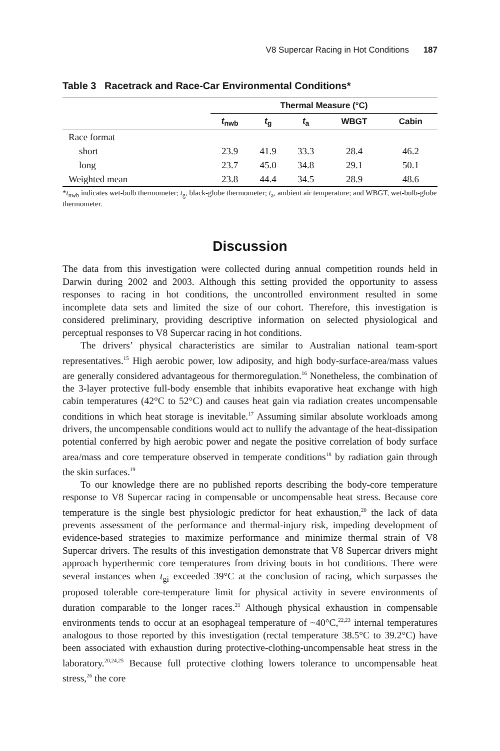V8 Supercar Racing in Hot Conditions 187
Table 3 Racetrack and Race-Car Environmental Conditions*
| | Thermal Measure (°C) | | | | |
| --- | --- | --- | --- | --- | --- |
| | t<sub>nwb</sub> | t<sub>g</sub> | t<sub>a</sub> | WBGT | Cabin |
| Race format | | | | | |
| short | 23.9 | 41.9 | 33.3 | 28.4 | 46.2 |
| long | 23.7 | 45.0 | 34.8 | 29.1 | 50.1 |
| Weighted mean | 23.8 | 44.4 | 34.5 | 28.9 | 48.6 |
*t<sub>nwb</sub> indicates wet-bulb thermometer; t<sub>g</sub>, black-globe thermometer; t<sub>a</sub>, ambient air temperature; and WBGT, wet-bulb-globe thermometer.
Discussion
The data from this investigation were collected during annual competition rounds held in Darwin during 2002 and 2003. Although this setting provided the opportunity to assess responses to racing in hot conditions, the uncontrolled environment resulted in some incomplete data sets and limited the size of our cohort. Therefore, this investigation is considered preliminary, providing descriptive information on selected physiological and perceptual responses to V8 Supercar racing in hot conditions.
The drivers’ physical characteristics are similar to Australian national team-sport representatives.<sup>15</sup> High aerobic power, low adiposity, and high body-surface-area/mass values are generally considered advantageous for thermoregulation.<sup>16</sup> Nonetheless, the combination of the 3-layer protective full-body ensemble that inhibits evaporative heat exchange with high cabin temperatures (42°C to 52°C) and causes heat gain via radiation creates uncompensable conditions in which heat storage is inevitable.<sup>17</sup> Assuming similar absolute workloads among drivers, the uncompensable conditions would act to nullify the advantage of the heat-dissipation potential conferred by high aerobic power and negate the positive correlation of body surface area/mass and core temperature observed in temperate conditions<sup>18</sup> by radiation gain through the skin surfaces.<sup>19</sup>
To our knowledge there are no published reports describing the body-core temperature response to V8 Supercar racing in compensable or uncompensable heat stress. Because core temperature is the single best physiologic predictor for heat exhaustion,<sup>20</sup> the lack of data prevents assessment of the performance and thermal-injury risk, impeding development of evidence-based strategies to maximize performance and minimize thermal strain of V8 Supercar drivers. The results of this investigation demonstrate that V8 Supercar drivers might approach hyperthermic core temperatures from driving bouts in hot conditions. There were several instances when t<sub>gi</sub> exceeded 39°C at the conclusion of racing, which surpasses the proposed tolerable core-temperature limit for physical activity in severe environments of duration comparable to the longer races.<sup>21</sup> Although physical exhaustion in compensable environments tends to occur at an esophageal temperature of ~40°C,<sup>22,23</sup> internal temperatures analogous to those reported by this investigation (rectal temperature 38.5°C to 39.2°C) have been associated with exhaustion during protective-clothing-uncompensable heat stress in the laboratory.<sup>20,24,25</sup> Because full protective clothing lowers tolerance to uncompensable heat stress,<sup>26</sup> the core